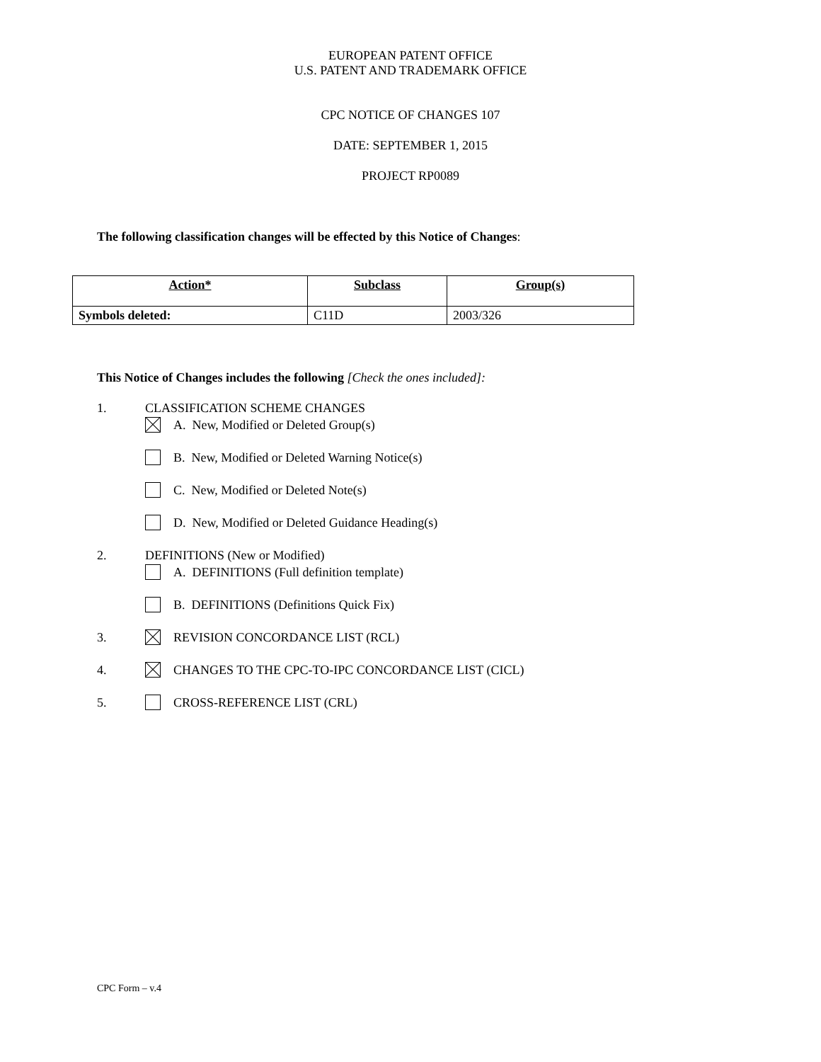EUROPEAN PATENT OFFICE
U.S. PATENT AND TRADEMARK OFFICE
CPC NOTICE OF CHANGES 107
DATE: SEPTEMBER 1, 2015
PROJECT RP0089
The following classification changes will be effected by this Notice of Changes:
| Action* | Subclass | Group(s) |
| --- | --- | --- |
| Symbols deleted: | C11D | 2003/326 |
This Notice of Changes includes the following [Check the ones included]:
1. CLASSIFICATION SCHEME CHANGES
A. New, Modified or Deleted Group(s)
B. New, Modified or Deleted Warning Notice(s)
C. New, Modified or Deleted Note(s)
D. New, Modified or Deleted Guidance Heading(s)
2. DEFINITIONS (New or Modified)
A. DEFINITIONS (Full definition template)
B. DEFINITIONS (Definitions Quick Fix)
3. REVISION CONCORDANCE LIST (RCL)
4. CHANGES TO THE CPC-TO-IPC CONCORDANCE LIST (CICL)
5. CROSS-REFERENCE LIST (CRL)
CPC Form – v.4